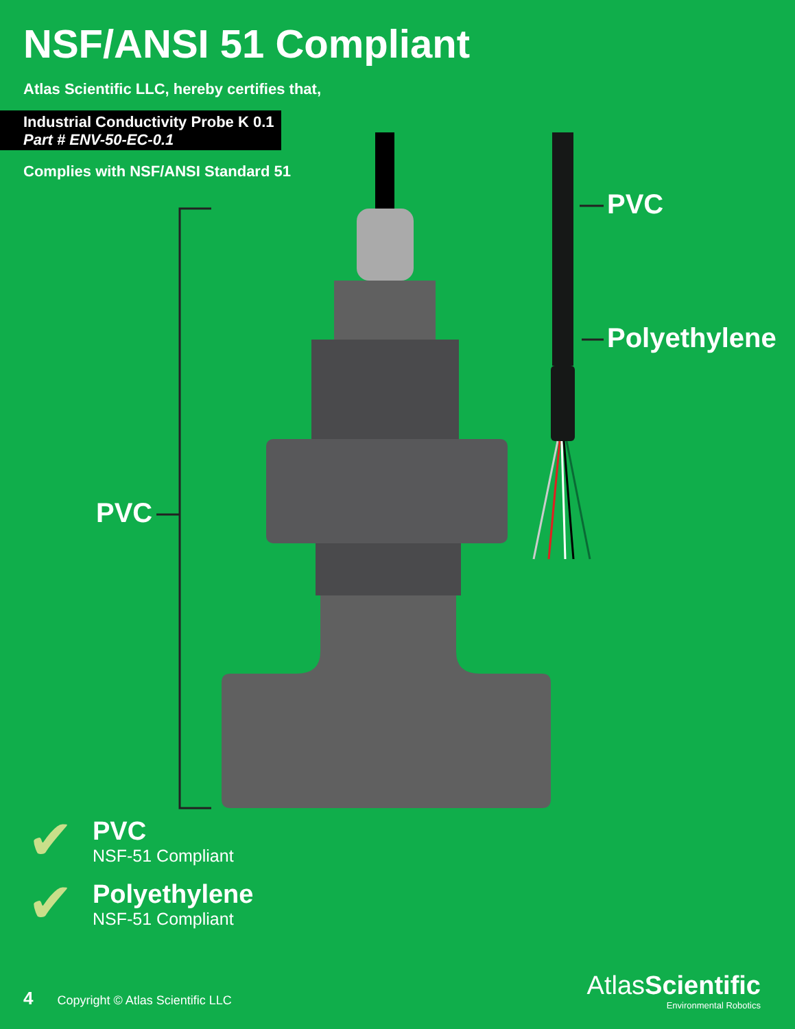NSF/ANSI 51 Compliant
Atlas Scientific LLC, hereby certifies that,
Industrial Conductivity Probe K 0.1
Part # ENV-50-EC-0.1
Complies with NSF/ANSI Standard 51
PVC
PVC
Polyethylene
✔
PVC
NSF-51 Compliant
✔
Polyethylene
NSF-51 Compliant
4 Copyright © Atlas Scientific LLC
AtlasScientific
Environmental Robotics